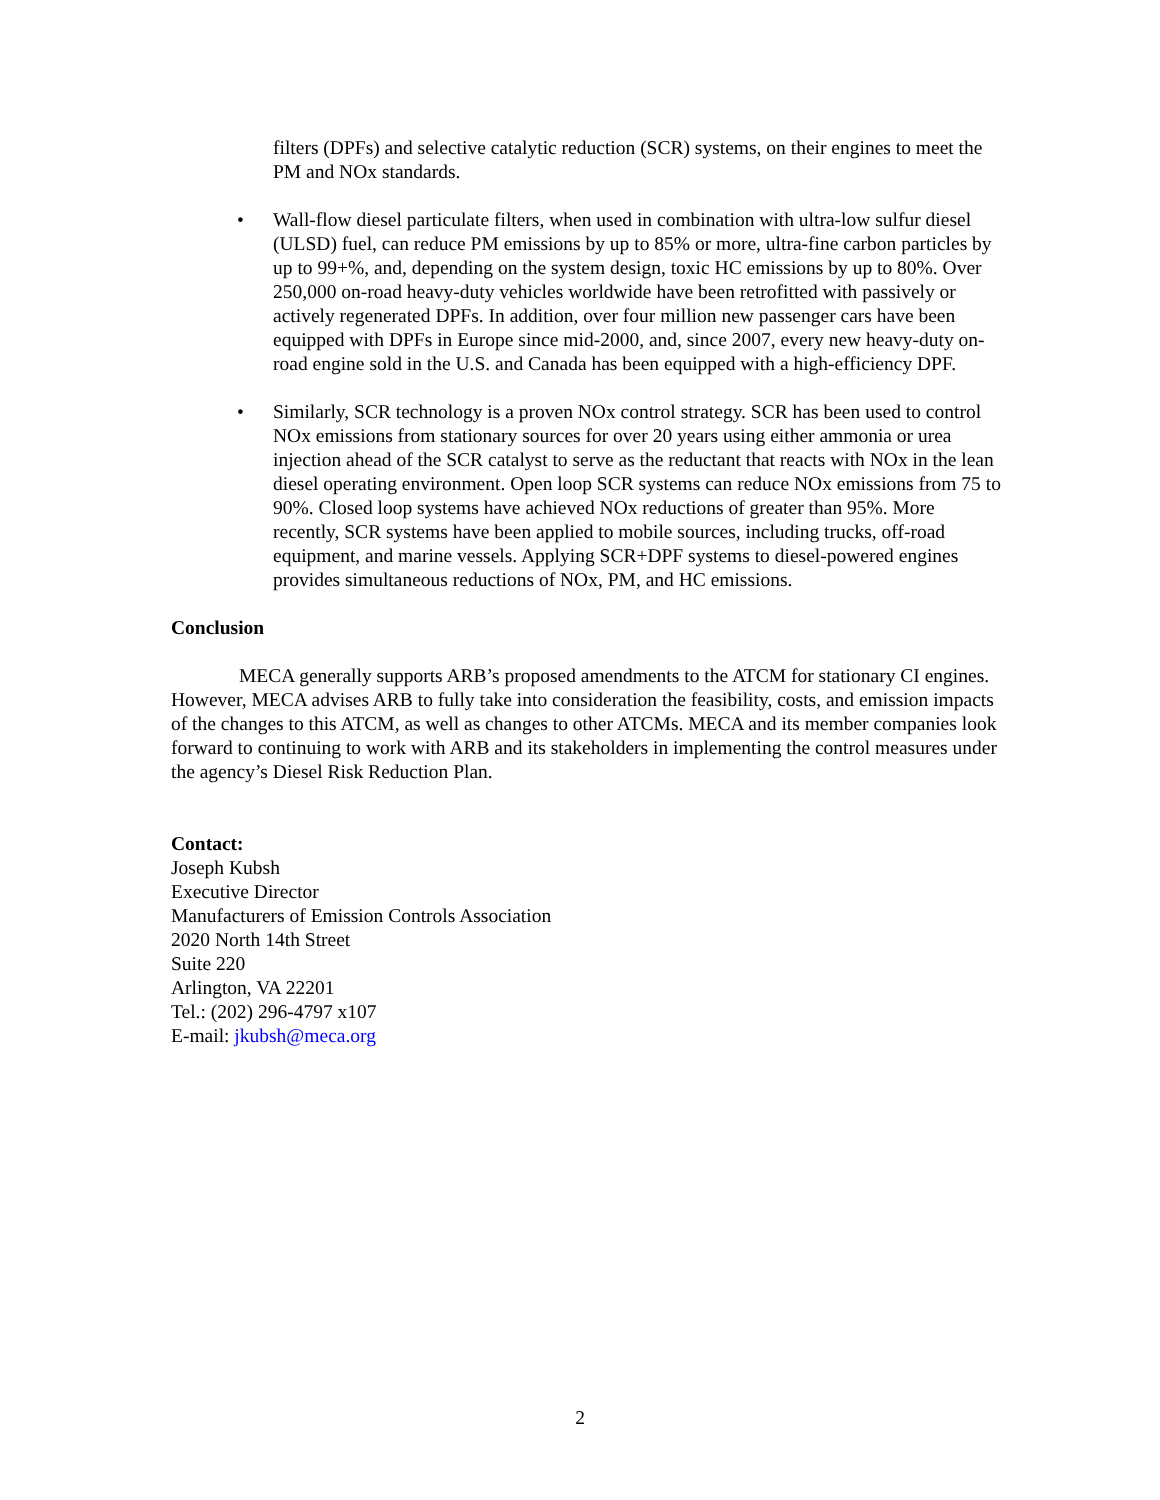filters (DPFs) and selective catalytic reduction (SCR) systems, on their engines to meet the PM and NOx standards.
• Wall-flow diesel particulate filters, when used in combination with ultra-low sulfur diesel (ULSD) fuel, can reduce PM emissions by up to 85% or more, ultra-fine carbon particles by up to 99+%, and, depending on the system design, toxic HC emissions by up to 80%. Over 250,000 on-road heavy-duty vehicles worldwide have been retrofitted with passively or actively regenerated DPFs. In addition, over four million new passenger cars have been equipped with DPFs in Europe since mid-2000, and, since 2007, every new heavy-duty on-road engine sold in the U.S. and Canada has been equipped with a high-efficiency DPF.
• Similarly, SCR technology is a proven NOx control strategy. SCR has been used to control NOx emissions from stationary sources for over 20 years using either ammonia or urea injection ahead of the SCR catalyst to serve as the reductant that reacts with NOx in the lean diesel operating environment. Open loop SCR systems can reduce NOx emissions from 75 to 90%. Closed loop systems have achieved NOx reductions of greater than 95%. More recently, SCR systems have been applied to mobile sources, including trucks, off-road equipment, and marine vessels. Applying SCR+DPF systems to diesel-powered engines provides simultaneous reductions of NOx, PM, and HC emissions.
Conclusion
MECA generally supports ARB’s proposed amendments to the ATCM for stationary CI engines. However, MECA advises ARB to fully take into consideration the feasibility, costs, and emission impacts of the changes to this ATCM, as well as changes to other ATCMs. MECA and its member companies look forward to continuing to work with ARB and its stakeholders in implementing the control measures under the agency’s Diesel Risk Reduction Plan.
Contact:
Joseph Kubsh
Executive Director
Manufacturers of Emission Controls Association
2020 North 14th Street
Suite 220
Arlington, VA 22201
Tel.: (202) 296-4797 x107
E-mail: jkubsh@meca.org
2